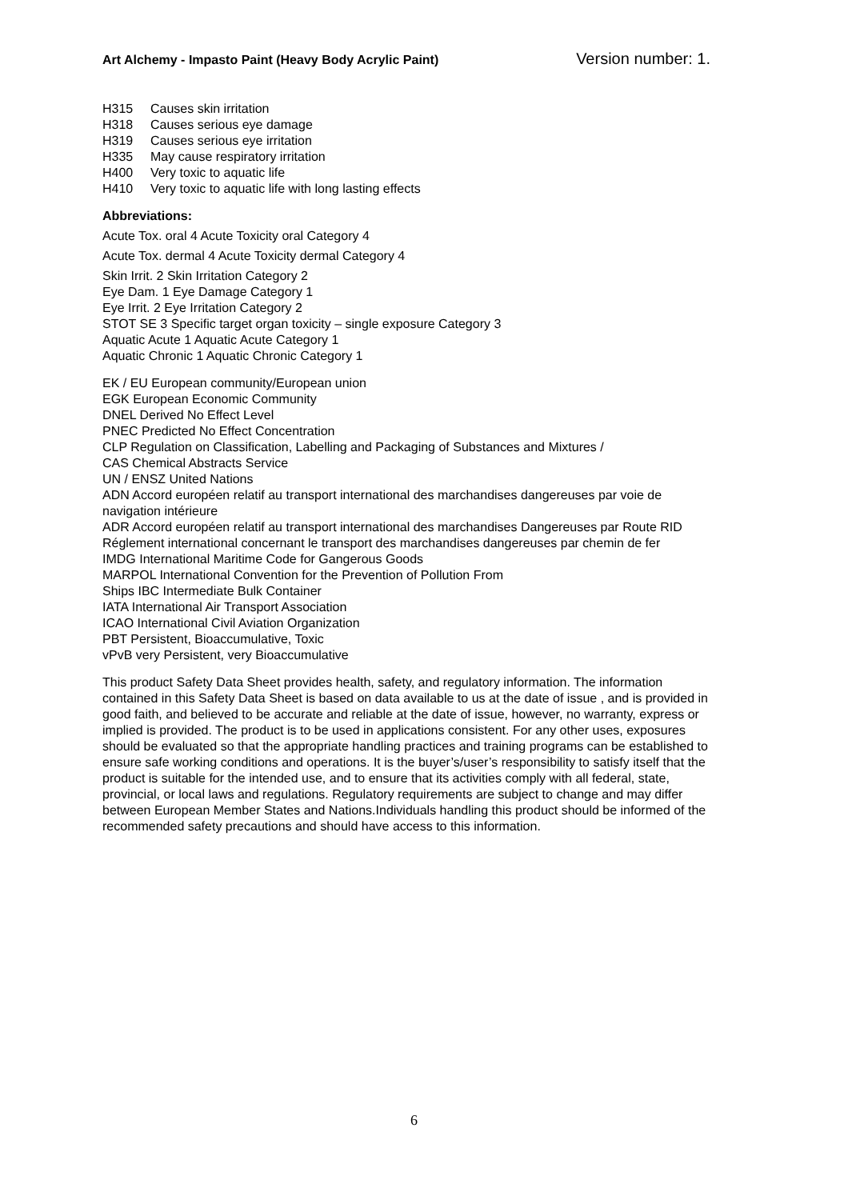Art Alchemy - Impasto Paint (Heavy Body Acrylic Paint) Version number: 1.
H315 Causes skin irritation
H318 Causes serious eye damage
H319 Causes serious eye irritation
H335 May cause respiratory irritation
H400 Very toxic to aquatic life
H410 Very toxic to aquatic life with long lasting effects
Abbreviations:
Acute Tox. oral 4 Acute Toxicity oral Category 4
Acute Tox. dermal 4 Acute Toxicity dermal Category 4
Skin Irrit. 2 Skin Irritation Category 2
Eye Dam. 1 Eye Damage Category 1
Eye Irrit. 2 Eye Irritation Category 2
STOT SE 3 Specific target organ toxicity – single exposure Category 3
Aquatic Acute 1 Aquatic Acute Category 1
Aquatic Chronic 1 Aquatic Chronic Category 1
EK / EU European community/European union
EGK European Economic Community
DNEL Derived No Effect Level
PNEC Predicted No Effect Concentration
CLP Regulation on Classification, Labelling and Packaging of Substances and Mixtures /
CAS Chemical Abstracts Service
UN / ENSZ United Nations
ADN Accord européen relatif au transport international des marchandises dangereuses par voie de navigation intérieure
ADR Accord européen relatif au transport international des marchandises Dangereuses par Route RID Réglement international concernant le transport des marchandises dangereuses par chemin de fer
IMDG International Maritime Code for Gangerous Goods
MARPOL International Convention for the Prevention of Pollution From
Ships IBC Intermediate Bulk Container
IATA International Air Transport Association
ICAO International Civil Aviation Organization
PBT Persistent, Bioaccumulative, Toxic
vPvB very Persistent, very Bioaccumulative
This product Safety Data Sheet provides health, safety, and regulatory information. The information contained in this Safety Data Sheet is based on data available to us at the date of issue , and is provided in good faith, and believed to be accurate and reliable at the date of issue, however, no warranty, express or implied is provided. The product is to be used in applications consistent. For any other uses, exposures should be evaluated so that the appropriate handling practices and training programs can be established to ensure safe working conditions and operations. It is the buyer’s/user’s responsibility to satisfy itself that the product is suitable for the intended use, and to ensure that its activities comply with all federal, state, provincial, or local laws and regulations. Regulatory requirements are subject to change and may differ between European Member States and Nations.Individuals handling this product should be informed of the recommended safety precautions and should have access to this information.
6